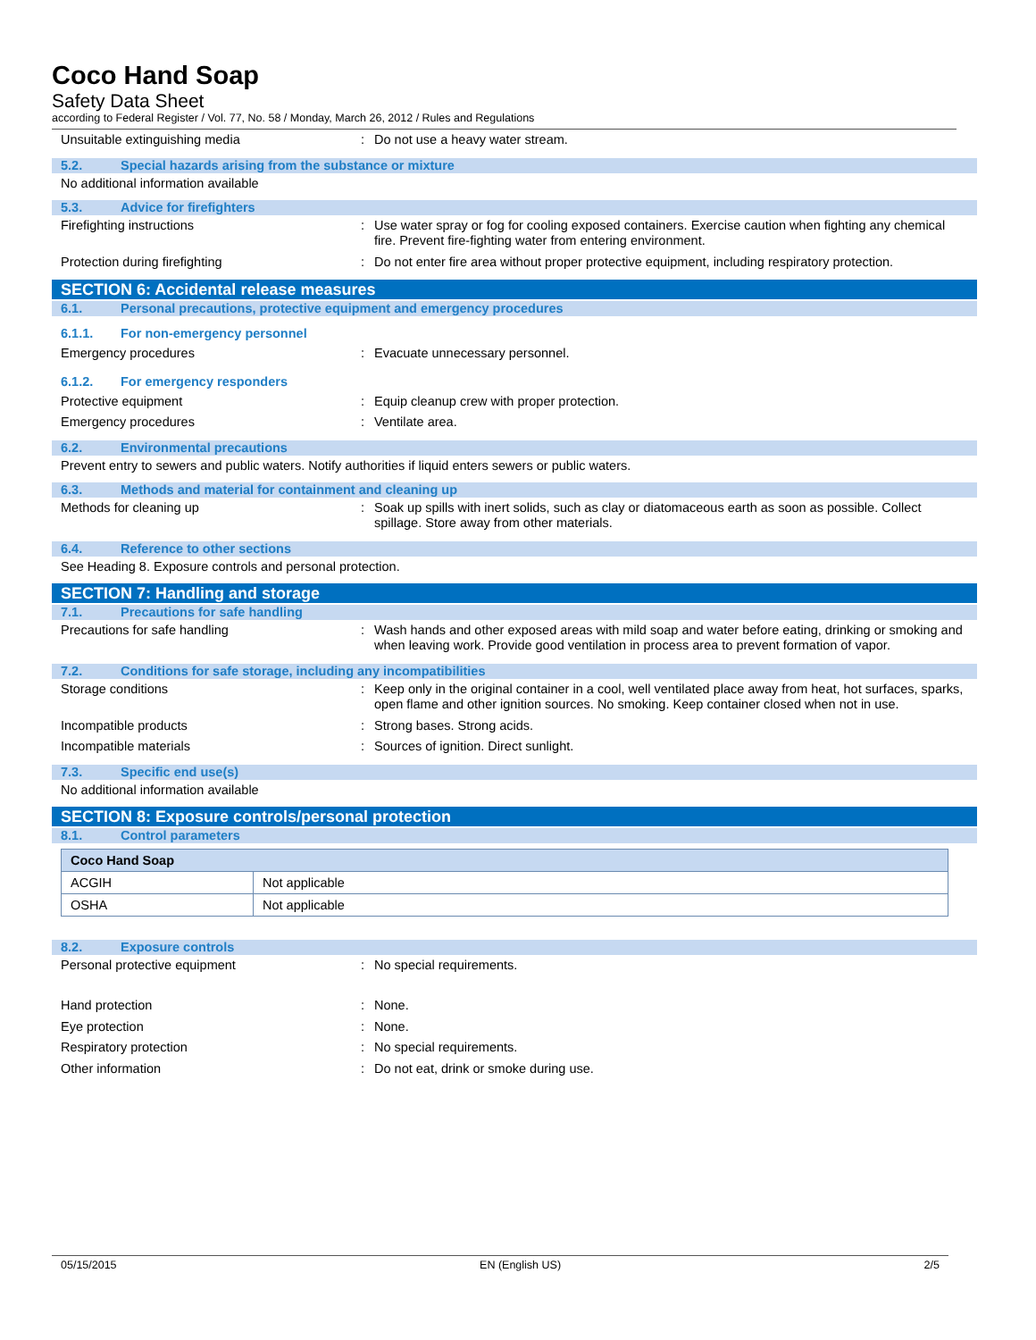Coco Hand Soap
Safety Data Sheet
according to Federal Register / Vol. 77, No. 58 / Monday, March 26, 2012 / Rules and Regulations
Unsuitable extinguishing media : Do not use a heavy water stream.
5.2. Special hazards arising from the substance or mixture
No additional information available
5.3. Advice for firefighters
Firefighting instructions : Use water spray or fog for cooling exposed containers. Exercise caution when fighting any chemical fire. Prevent fire-fighting water from entering environment.
Protection during firefighting : Do not enter fire area without proper protective equipment, including respiratory protection.
SECTION 6: Accidental release measures
6.1. Personal precautions, protective equipment and emergency procedures
6.1.1. For non-emergency personnel
Emergency procedures : Evacuate unnecessary personnel.
6.1.2. For emergency responders
Protective equipment : Equip cleanup crew with proper protection.
Emergency procedures : Ventilate area.
6.2. Environmental precautions
Prevent entry to sewers and public waters. Notify authorities if liquid enters sewers or public waters.
6.3. Methods and material for containment and cleaning up
Methods for cleaning up : Soak up spills with inert solids, such as clay or diatomaceous earth as soon as possible. Collect spillage. Store away from other materials.
6.4. Reference to other sections
See Heading 8. Exposure controls and personal protection.
SECTION 7: Handling and storage
7.1. Precautions for safe handling
Precautions for safe handling : Wash hands and other exposed areas with mild soap and water before eating, drinking or smoking and when leaving work. Provide good ventilation in process area to prevent formation of vapor.
7.2. Conditions for safe storage, including any incompatibilities
Storage conditions : Keep only in the original container in a cool, well ventilated place away from heat, hot surfaces, sparks, open flame and other ignition sources. No smoking. Keep container closed when not in use.
Incompatible products : Strong bases. Strong acids.
Incompatible materials : Sources of ignition. Direct sunlight.
7.3. Specific end use(s)
No additional information available
SECTION 8: Exposure controls/personal protection
8.1. Control parameters
| Coco Hand Soap | |
| --- | --- |
| ACGIH | Not applicable |
| OSHA | Not applicable |
8.2. Exposure controls
Personal protective equipment : No special requirements.
Hand protection : None.
Eye protection : None.
Respiratory protection : No special requirements.
Other information : Do not eat, drink or smoke during use.
05/15/2015 EN (English US) 2/5